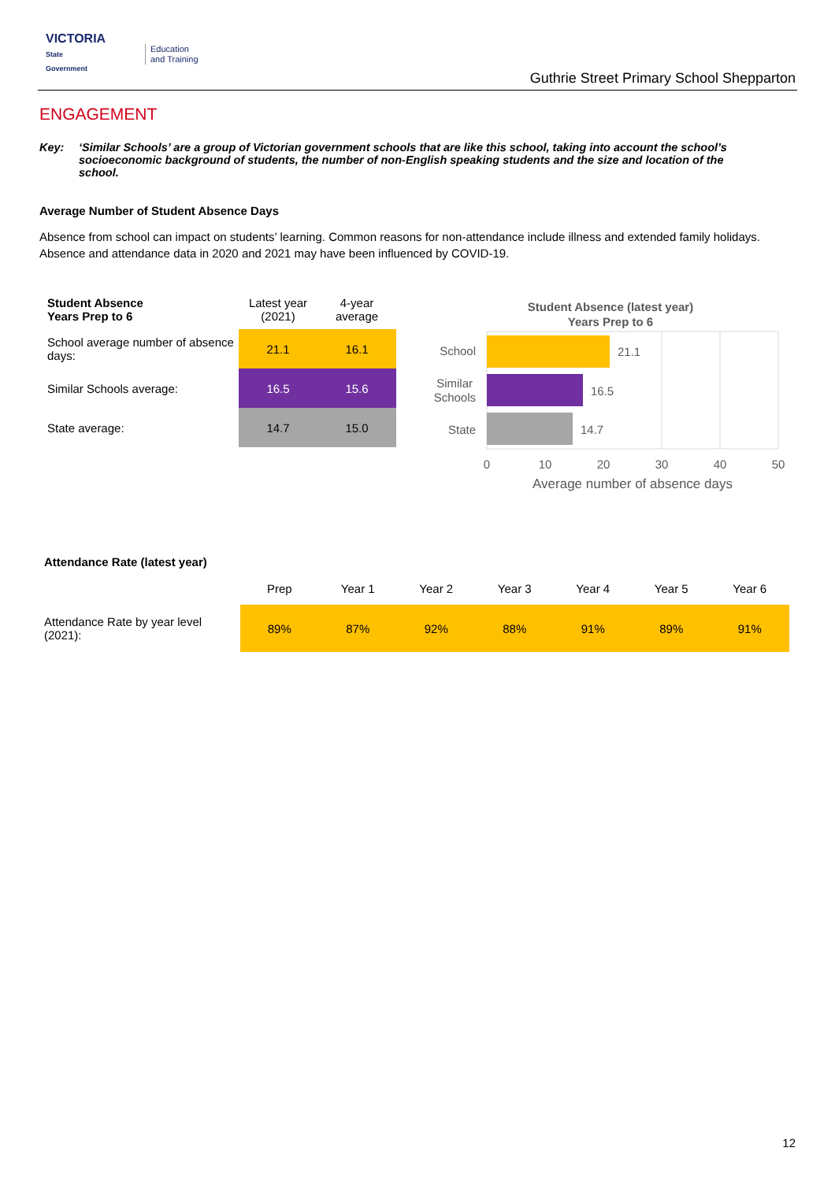VICTORIA
State
Government
Education
and Training
Guthrie Street Primary School Shepparton
ENGAGEMENT
Key: ‘Similar Schools’ are a group of Victorian government schools that are like this school, taking into account the school’s socioeconomic background of students, the number of non-English speaking students and the size and location of the school.
Average Number of Student Absence Days
Absence from school can impact on students’ learning. Common reasons for non-attendance include illness and extended family holidays. Absence and attendance data in 2020 and 2021 may have been influenced by COVID-19.
| Student Absence Years Prep to 6 | Latest year (2021) | 4-year average |
| --- | --- | --- |
| School average number of absence days: | 21.1 | 16.1 |
| Similar Schools average: | 16.5 | 15.6 |
| State average: | 14.7 | 15.0 |
Student Absence (latest year)
Years Prep to 6
School
Similar
Schools
State
21.1
16.5
14.7
0
10
20
30
40
50
Average number of absence days
| Attendance Rate (latest year) | | | | | | | |
| --- | --- | --- | --- | --- | --- | --- | --- |
| | Prep | Year 1 | Year 2 | Year 3 | Year 4 | Year 5 | Year 6 |
| Attendance Rate by year level (2021): | 89% | 87% | 92% | 88% | 91% | 89% | 91% |
12